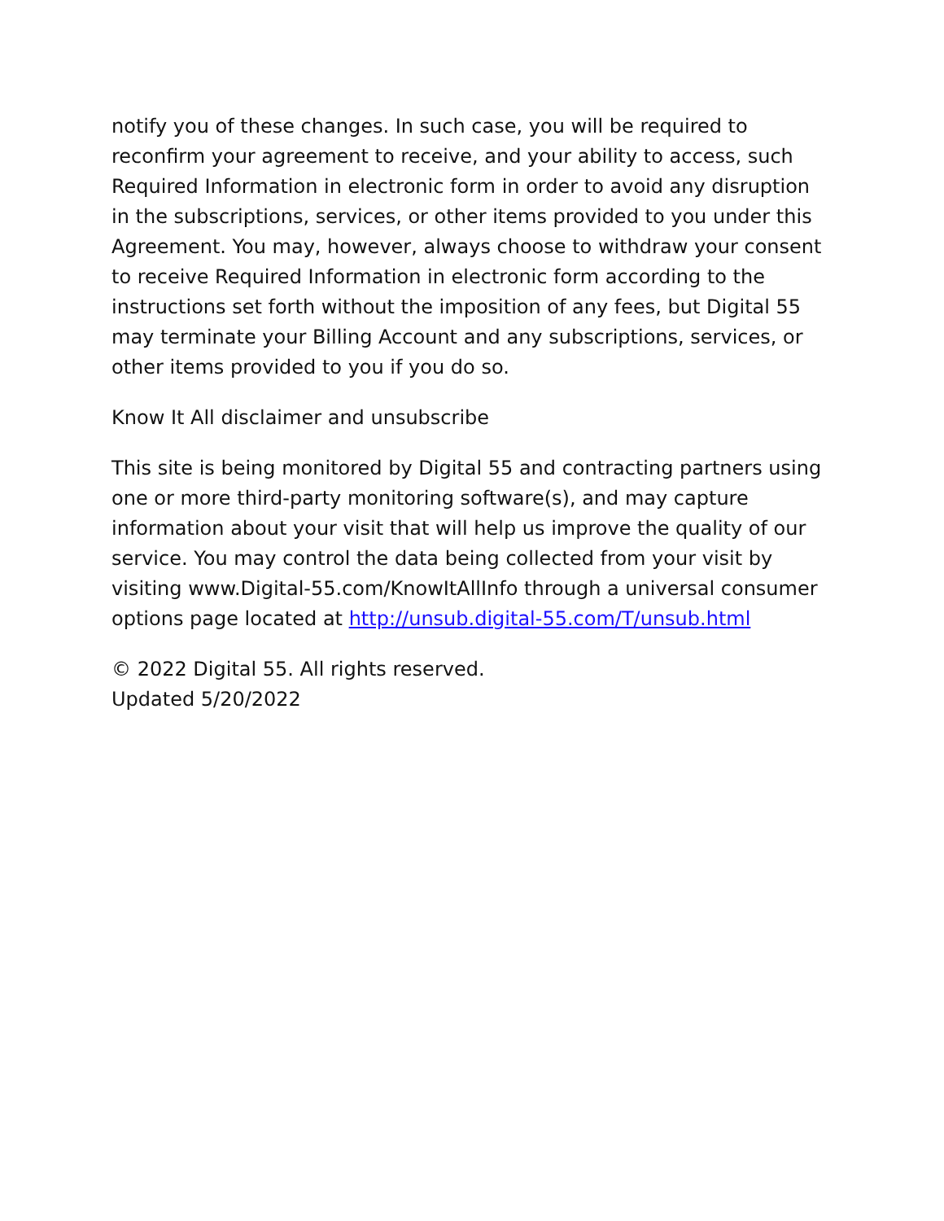notify you of these changes. In such case, you will be required to reconfirm your agreement to receive, and your ability to access, such Required Information in electronic form in order to avoid any disruption in the subscriptions, services, or other items provided to you under this Agreement. You may, however, always choose to withdraw your consent to receive Required Information in electronic form according to the instructions set forth without the imposition of any fees, but Digital 55 may terminate your Billing Account and any subscriptions, services, or other items provided to you if you do so.
Know It All disclaimer and unsubscribe
This site is being monitored by Digital 55 and contracting partners using one or more third-party monitoring software(s), and may capture information about your visit that will help us improve the quality of our service. You may control the data being collected from your visit by visiting www.Digital-55.com/KnowItAllInfo through a universal consumer options page located at http://unsub.digital-55.com/T/unsub.html
© 2022 Digital 55. All rights reserved.
Updated 5/20/2022